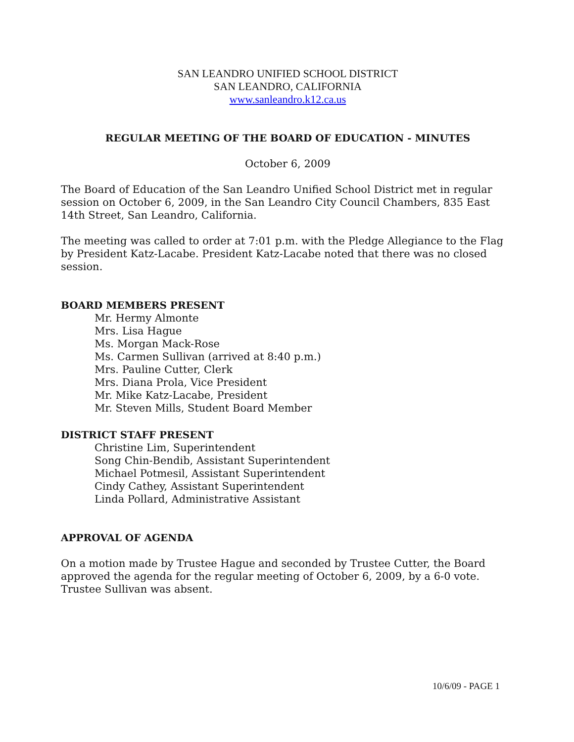SAN LEANDRO UNIFIED SCHOOL DISTRICT
SAN LEANDRO, CALIFORNIA
www.sanleandro.k12.ca.us
REGULAR MEETING OF THE BOARD OF EDUCATION - MINUTES
October 6, 2009
The Board of Education of the San Leandro Unified School District met in regular session on October 6, 2009, in the San Leandro City Council Chambers, 835 East 14th Street, San Leandro, California.
The meeting was called to order at 7:01 p.m. with the Pledge Allegiance to the Flag by President Katz-Lacabe. President Katz-Lacabe noted that there was no closed session.
BOARD MEMBERS PRESENT
Mr. Hermy Almonte
Mrs. Lisa Hague
Ms. Morgan Mack-Rose
Ms. Carmen Sullivan (arrived at 8:40 p.m.)
Mrs. Pauline Cutter, Clerk
Mrs. Diana Prola, Vice President
Mr. Mike Katz-Lacabe, President
Mr. Steven Mills, Student Board Member
DISTRICT STAFF PRESENT
Christine Lim, Superintendent
Song Chin-Bendib, Assistant Superintendent
Michael Potmesil, Assistant Superintendent
Cindy Cathey, Assistant Superintendent
Linda Pollard, Administrative Assistant
APPROVAL OF AGENDA
On a motion made by Trustee Hague and seconded by Trustee Cutter, the Board approved the agenda for the regular meeting of October 6, 2009, by a 6-0 vote. Trustee Sullivan was absent.
10/6/09 - PAGE 1